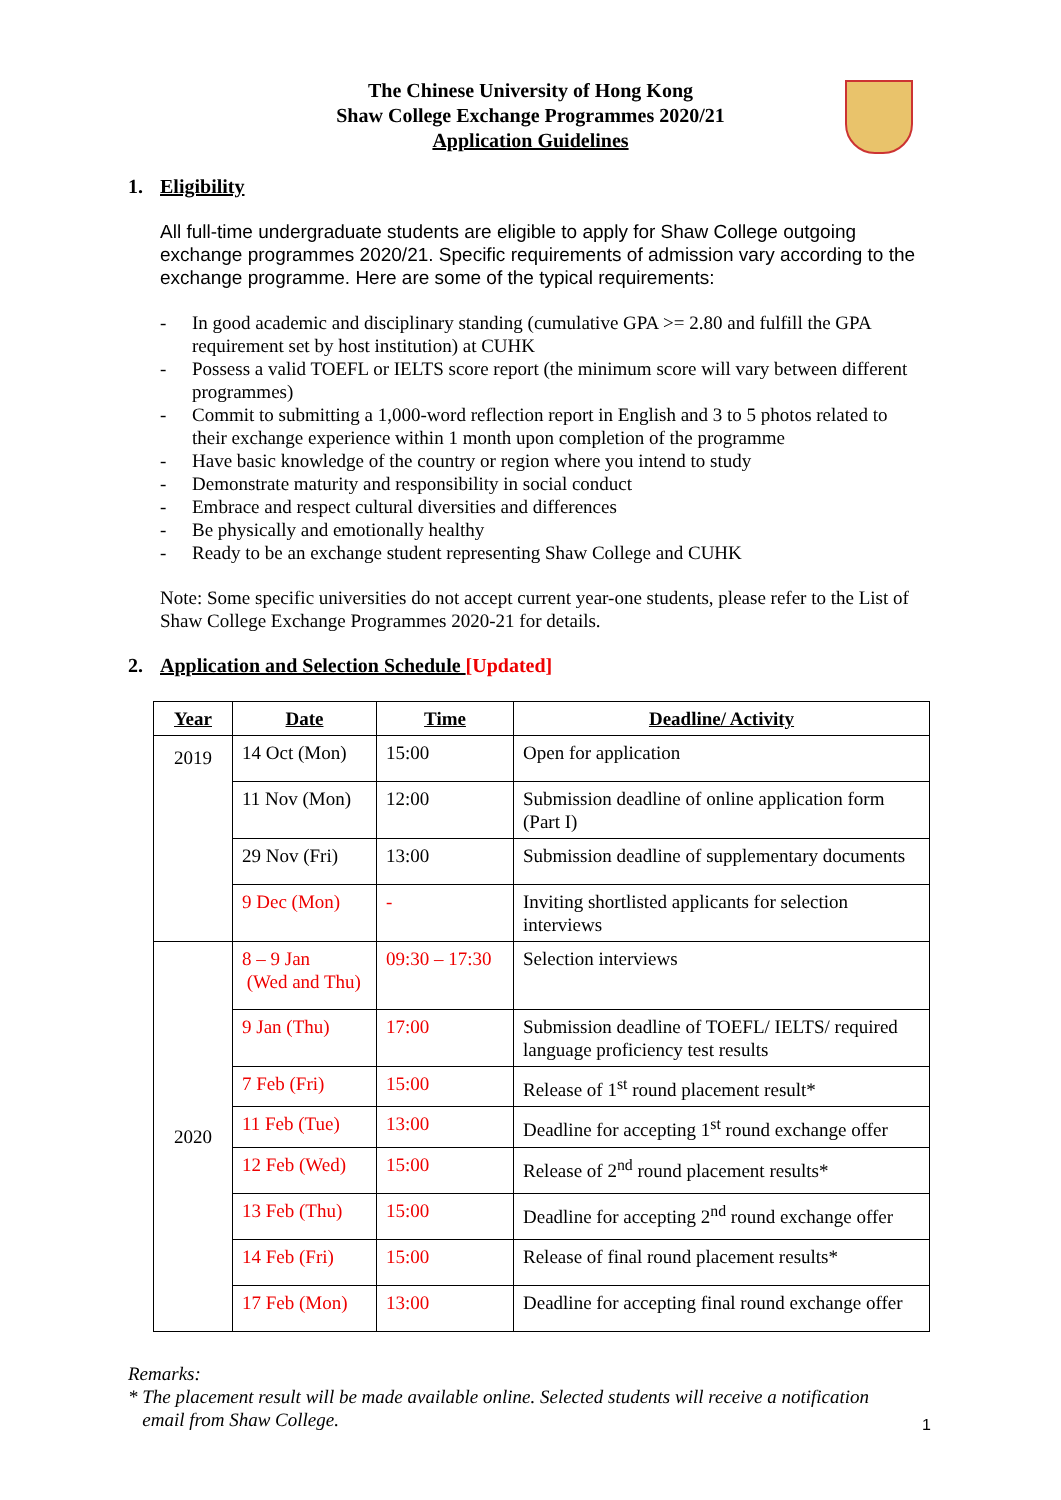The Chinese University of Hong Kong
Shaw College Exchange Programmes 2020/21
Application Guidelines
1. Eligibility
All full-time undergraduate students are eligible to apply for Shaw College outgoing exchange programmes 2020/21. Specific requirements of admission vary according to the exchange programme. Here are some of the typical requirements:
- In good academic and disciplinary standing (cumulative GPA >= 2.80 and fulfill the GPA requirement set by host institution) at CUHK
- Possess a valid TOEFL or IELTS score report (the minimum score will vary between different programmes)
- Commit to submitting a 1,000-word reflection report in English and 3 to 5 photos related to their exchange experience within 1 month upon completion of the programme
- Have basic knowledge of the country or region where you intend to study
- Demonstrate maturity and responsibility in social conduct
- Embrace and respect cultural diversities and differences
- Be physically and emotionally healthy
- Ready to be an exchange student representing Shaw College and CUHK
Note: Some specific universities do not accept current year-one students, please refer to the List of Shaw College Exchange Programmes 2020-21 for details.
2. Application and Selection Schedule [Updated]
| Year | Date | Time | Deadline/ Activity |
| --- | --- | --- | --- |
| 2019 | 14 Oct (Mon) | 15:00 | Open for application |
| | 11 Nov (Mon) | 12:00 | Submission deadline of online application form (Part I) |
| | 29 Nov (Fri) | 13:00 | Submission deadline of supplementary documents |
| | 9 Dec (Mon) | - | Inviting shortlisted applicants for selection interviews |
| 2020 | 8 – 9 Jan (Wed and Thu) | 09:30 – 17:30 | Selection interviews |
| | 9 Jan (Thu) | 17:00 | Submission deadline of TOEFL/ IELTS/ required language proficiency test results |
| | 7 Feb (Fri) | 15:00 | Release of 1<sup>st</sup> round placement result* |
| | 11 Feb (Tue) | 13:00 | Deadline for accepting 1<sup>st</sup> round exchange offer |
| | 12 Feb (Wed) | 15:00 | Release of 2<sup>nd</sup> round placement results* |
| | 13 Feb (Thu) | 15:00 | Deadline for accepting 2<sup>nd</sup> round exchange offer |
| | 14 Feb (Fri) | 15:00 | Release of final round placement results* |
| | 17 Feb (Mon) | 13:00 | Deadline for accepting final round exchange offer |
Remarks:
* The placement result will be made available online. Selected students will receive a notification
email from Shaw College.
1